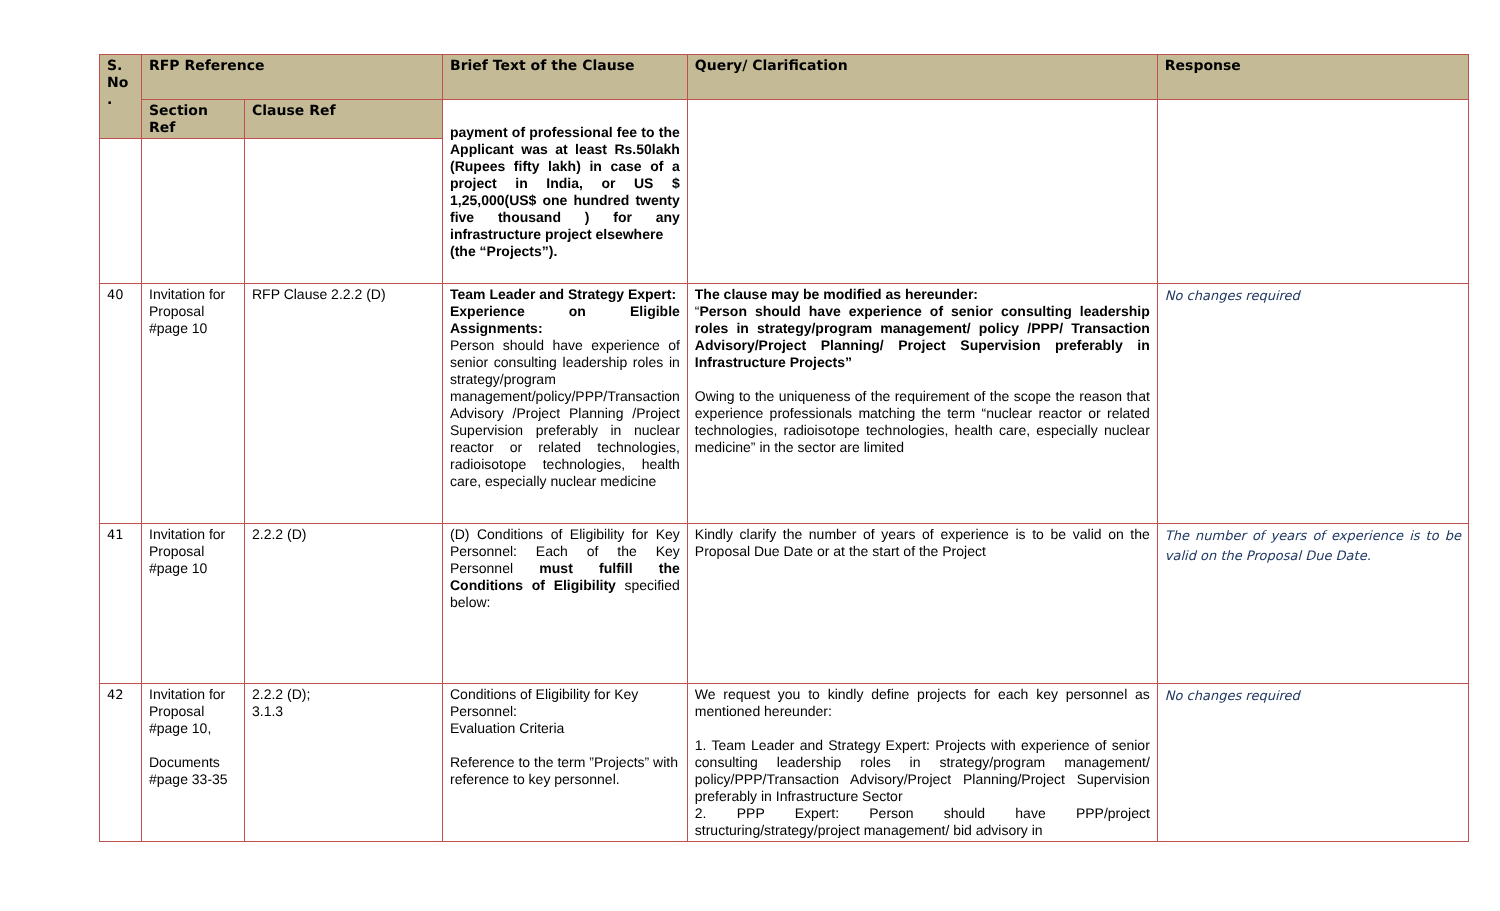| S. No . | RFP Reference | | Brief Text of the Clause | Query/ Clarification | Response |
| --- | --- | --- | --- | --- | --- |
| | Section Ref | Clause Ref | payment of professional fee to the Applicant was at least Rs.50lakh (Rupees fifty lakh) in case of a project in India, or US $ 1,25,000(US$ one hundred twenty five thousand ) for any infrastructure project elsewhere (the “Projects”). | | |
| 40 | Invitation for Proposal #page 10 | RFP Clause 2.2.2 (D) | Team Leader and Strategy Expert: Experience on Eligible Assignments: Person should have experience of senior consulting leadership roles in strategy/program management/policy/PPP/Transaction Advisory /Project Planning /Project Supervision preferably in nuclear reactor or related technologies, radioisotope technologies, health care, especially nuclear medicine | The clause may be modified as hereunder: “ Person should have experience of senior consulting leadership roles in strategy/program management/ policy /PPP/ Transaction Advisory/Project Planning/ Project Supervision preferably in Infrastructure Projects” Owing to the uniqueness of the requirement of the scope the reason that experience professionals matching the term “nuclear reactor or related technologies, radioisotope technologies, health care, especially nuclear medicine” in the sector are limited | No changes required |
| 41 | Invitation for Proposal #page 10 | 2.2.2 (D) | (D) Conditions of Eligibility for Key Personnel: Each of the Key Personnel must fulfill the Conditions of Eligibility specified below: | Kindly clarify the number of years of experience is to be valid on the Proposal Due Date or at the start of the Project | The number of years of experience is to be valid on the Proposal Due Date. |
| 42 | Invitation for Proposal #page 10, Documents #page 33-35 | 2.2.2 (D); 3.1.3 | Conditions of Eligibility for Key Personnel: Evaluation Criteria Reference to the term ”Projects” with reference to key personnel. | We request you to kindly define projects for each key personnel as mentioned hereunder: 1. Team Leader and Strategy Expert: Projects with experience of senior consulting leadership roles in strategy/program management/ policy/PPP/Transaction Advisory/Project Planning/Project Supervision preferably in Infrastructure Sector 2. PPP Expert: Person should have PPP/project structuring/strategy/project management/ bid advisory in | No changes required |